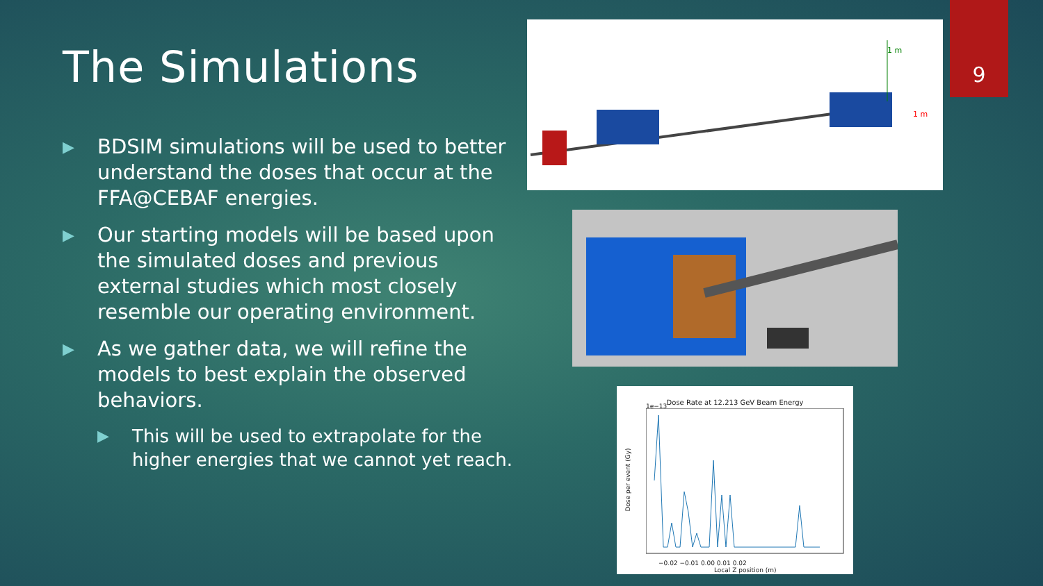The Simulations
▶ BDSIM simulations will be used to better understand the doses that occur at the FFA@CEBAF energies.
▶ Our starting models will be based upon the simulated doses and previous external studies which most closely resemble our operating environment.
▶ As we gather data, we will refine the models to best explain the observed behaviors.
▶ This will be used to extrapolate for the higher energies that we cannot yet reach.
9
1 m
1 m
Dose Rate at 12.213 GeV Beam Energy
1e−13
−0.02 −0.01 0.00 0.01 0.02
Local Z position (m)
Dose per event (Gy)